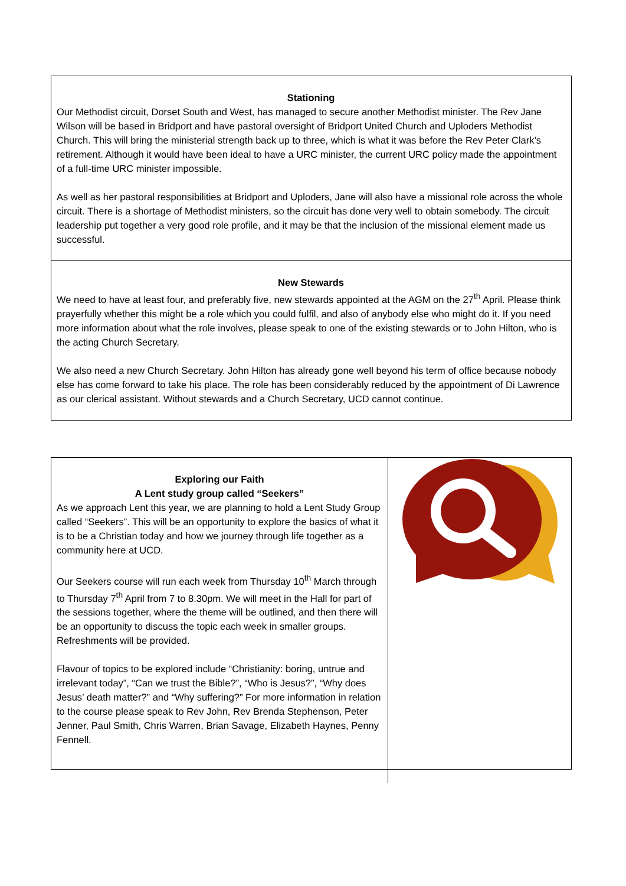Stationing
Our Methodist circuit, Dorset South and West, has managed to secure another Methodist minister. The Rev Jane Wilson will be based in Bridport and have pastoral oversight of Bridport United Church and Uploders Methodist Church. This will bring the ministerial strength back up to three, which is what it was before the Rev Peter Clark’s retirement. Although it would have been ideal to have a URC minister, the current URC policy made the appointment of a full-time URC minister impossible.
As well as her pastoral responsibilities at Bridport and Uploders, Jane will also have a missional role across the whole circuit. There is a shortage of Methodist ministers, so the circuit has done very well to obtain somebody. The circuit leadership put together a very good role profile, and it may be that the inclusion of the missional element made us successful.
New Stewards
We need to have at least four, and preferably five, new stewards appointed at the AGM on the 27<sup>th</sup> April. Please think prayerfully whether this might be a role which you could fulfil, and also of anybody else who might do it. If you need more information about what the role involves, please speak to one of the existing stewards or to John Hilton, who is the acting Church Secretary.
We also need a new Church Secretary. John Hilton has already gone well beyond his term of office because nobody else has come forward to take his place. The role has been considerably reduced by the appointment of Di Lawrence as our clerical assistant. Without stewards and a Church Secretary, UCD cannot continue.
| Exploring our Faith A Lent study group called “Seekers” As we approach Lent this year, we are planning to hold a Lent Study Group called “Seekers”. This will be an opportunity to explore the basics of what it is to be a Christian today and how we journey through life together as a community here at UCD. Our Seekers course will run each week from Thursday 10<sup>th</sup> March through to Thursday 7<sup>th</sup> April from 7 to 8.30pm. We will meet in the Hall for part of the sessions together, where the theme will be outlined, and then there will be an opportunity to discuss the topic each week in smaller groups. Refreshments will be provided. Flavour of topics to be explored include “Christianity: boring, untrue and irrelevant today”, “Can we trust the Bible?”, “Who is Jesus?”, “Why does Jesus’ death matter?” and “Why suffering?” For more information in relation to the course please speak to Rev John, Rev Brenda Stephenson, Peter Jenner, Paul Smith, Chris Warren, Brian Savage, Elizabeth Haynes, Penny Fennell. | |